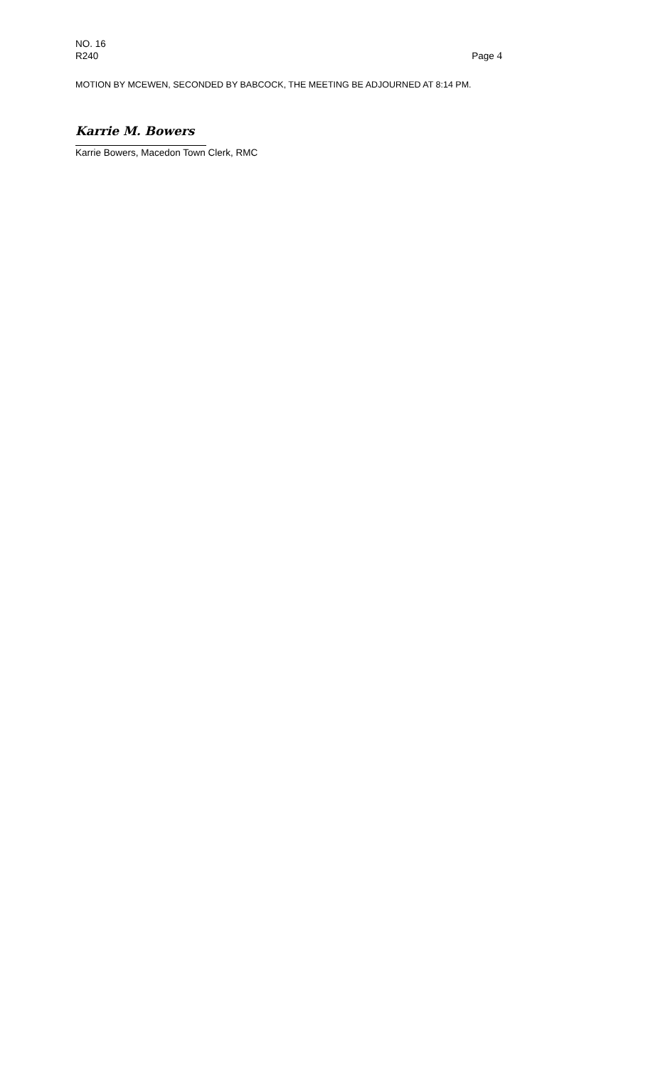NO. 16
R240 Page 4
MOTION BY MCEWEN, SECONDED BY BABCOCK, THE MEETING BE ADJOURNED AT 8:14 PM.
Karrie M. Bowers
Karrie Bowers, Macedon Town Clerk, RMC